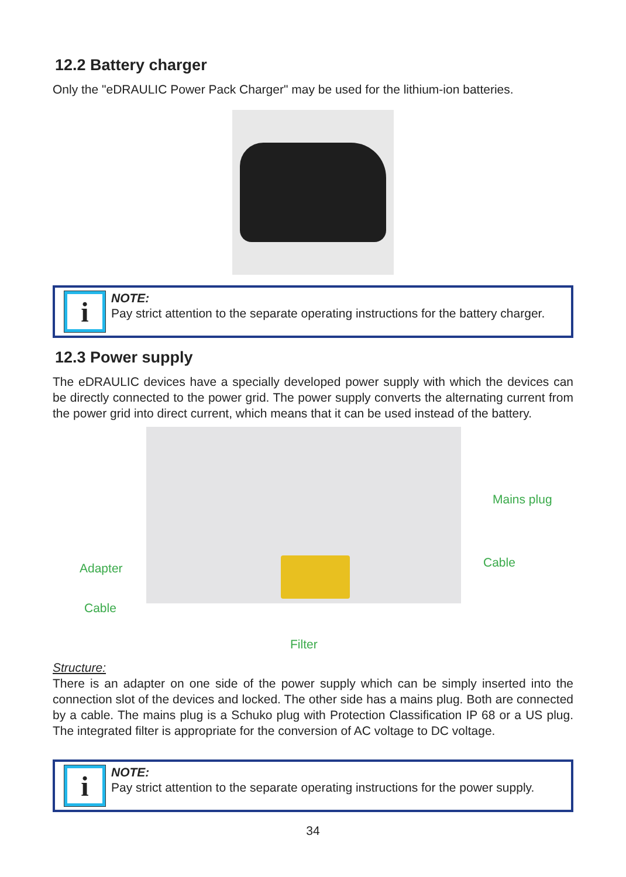12.2 Battery charger
Only the "eDRAULIC Power Pack Charger" may be used for the lithium-ion batteries.
i
NOTE:
Pay strict attention to the separate operating instructions for the battery charger.
12.3 Power supply
The eDRAULIC devices have a specially developed power supply with which the devices can be directly connected to the power grid. The power supply converts the alternating current from the power grid into direct current, which means that it can be used instead of the battery.
Mains plug
Adapter Cable
Cable
Filter
Structure:
There is an adapter on one side of the power supply which can be simply inserted into the connection slot of the devices and locked. The other side has a mains plug. Both are connected by a cable. The mains plug is a Schuko plug with Protection Classification IP 68 or a US plug. The integrated filter is appropriate for the conversion of AC voltage to DC voltage.
i
NOTE:
Pay strict attention to the separate operating instructions for the power supply.
34